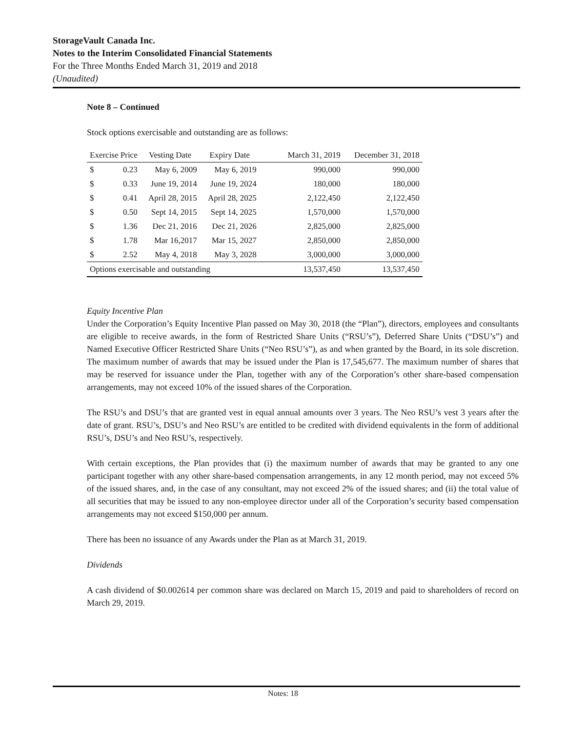StorageVault Canada Inc.
Notes to the Interim Consolidated Financial Statements
For the Three Months Ended March 31, 2019 and 2018
(Unaudited)
Note 8 – Continued
Stock options exercisable and outstanding are as follows:
| Exercise Price | | Vesting Date | Expiry Date | March 31, 2019 | December 31, 2018 |
| --- | --- | --- | --- | --- | --- |
| $ | 0.23 | May 6, 2009 | May 6, 2019 | 990,000 | 990,000 |
| $ | 0.33 | June 19, 2014 | June 19, 2024 | 180,000 | 180,000 |
| $ | 0.41 | April 28, 2015 | April 28, 2025 | 2,122,450 | 2,122,450 |
| $ | 0.50 | Sept 14, 2015 | Sept 14, 2025 | 1,570,000 | 1,570,000 |
| $ | 1.36 | Dec 21, 2016 | Dec 21, 2026 | 2,825,000 | 2,825,000 |
| $ | 1.78 | Mar 16,2017 | Mar 15, 2027 | 2,850,000 | 2,850,000 |
| $ | 2.52 | May 4, 2018 | May 3, 2028 | 3,000,000 | 3,000,000 |
| Options exercisable and outstanding | | | | 13,537,450 | 13,537,450 |
Equity Incentive Plan
Under the Corporation’s Equity Incentive Plan passed on May 30, 2018 (the “Plan”), directors, employees and consultants are eligible to receive awards, in the form of Restricted Share Units (“RSU’s”), Deferred Share Units (“DSU’s”) and Named Executive Officer Restricted Share Units (“Neo RSU’s”), as and when granted by the Board, in its sole discretion. The maximum number of awards that may be issued under the Plan is 17,545,677. The maximum number of shares that may be reserved for issuance under the Plan, together with any of the Corporation’s other share-based compensation arrangements, may not exceed 10% of the issued shares of the Corporation.
The RSU’s and DSU’s that are granted vest in equal annual amounts over 3 years. The Neo RSU’s vest 3 years after the date of grant. RSU’s, DSU’s and Neo RSU’s are entitled to be credited with dividend equivalents in the form of additional RSU’s, DSU’s and Neo RSU’s, respectively.
With certain exceptions, the Plan provides that (i) the maximum number of awards that may be granted to any one participant together with any other share-based compensation arrangements, in any 12 month period, may not exceed 5% of the issued shares, and, in the case of any consultant, may not exceed 2% of the issued shares; and (ii) the total value of all securities that may be issued to any non-employee director under all of the Corporation’s security based compensation arrangements may not exceed $150,000 per annum.
There has been no issuance of any Awards under the Plan as at March 31, 2019.
Dividends
A cash dividend of $0.002614 per common share was declared on March 15, 2019 and paid to shareholders of record on March 29, 2019.
Notes: 18